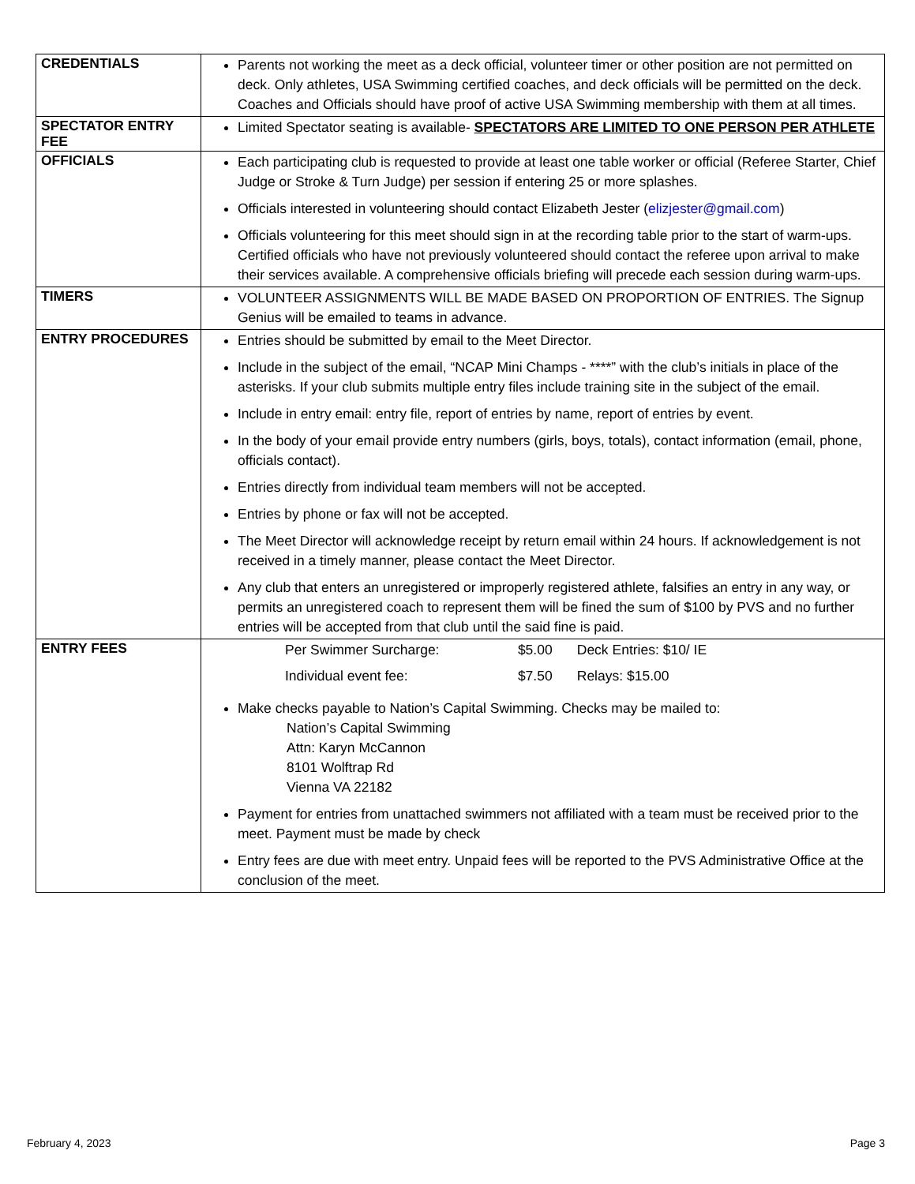| CREDENTIALS | Parents not working the meet as a deck official, volunteer timer or other position are not permitted on deck. Only athletes, USA Swimming certified coaches, and deck officials will be permitted on the deck. Coaches and Officials should have proof of active USA Swimming membership with them at all times. |
| SPECTATOR ENTRY FEE | Limited Spectator seating is available- SPECTATORS ARE LIMITED TO ONE PERSON PER ATHLETE |
| OFFICIALS | Each participating club is requested to provide at least one table worker or official (Referee Starter, Chief Judge or Stroke & Turn Judge) per session if entering 25 or more splashes. Officials interested in volunteering should contact Elizabeth Jester ( elizjester@gmail.com ) Officials volunteering for this meet should sign in at the recording table prior to the start of warm-ups. Certified officials who have not previously volunteered should contact the referee upon arrival to make their services available. A comprehensive officials briefing will precede each session during warm-ups. |
| TIMERS | VOLUNTEER ASSIGNMENTS WILL BE MADE BASED ON PROPORTION OF ENTRIES. The Signup Genius will be emailed to teams in advance. |
| ENTRY PROCEDURES | Entries should be submitted by email to the Meet Director. Include in the subject of the email, “NCAP Mini Champs - ****” with the club’s initials in place of the asterisks. If your club submits multiple entry files include training site in the subject of the email. Include in entry email: entry file, report of entries by name, report of entries by event. In the body of your email provide entry numbers (girls, boys, totals), contact information (email, phone, officials contact). Entries directly from individual team members will not be accepted. Entries by phone or fax will not be accepted. The Meet Director will acknowledge receipt by return email within 24 hours. If acknowledgement is not received in a timely manner, please contact the Meet Director. Any club that enters an unregistered or improperly registered athlete, falsifies an entry in any way, or permits an unregistered coach to represent them will be fined the sum of $100 by PVS and no further entries will be accepted from that club until the said fine is paid. |
| ENTRY FEES | Per Swimmer Surcharge: $5.00 Deck Entries: $10/ IE Individual event fee: $7.50 Relays: $15.00 Make checks payable to Nation’s Capital Swimming. Checks may be mailed to: Nation’s Capital Swimming Attn: Karyn McCannon 8101 Wolftrap Rd Vienna VA 22182 Payment for entries from unattached swimmers not affiliated with a team must be received prior to the meet. Payment must be made by check Entry fees are due with meet entry. Unpaid fees will be reported to the PVS Administrative Office at the conclusion of the meet. |
February 4, 2023 Page 3